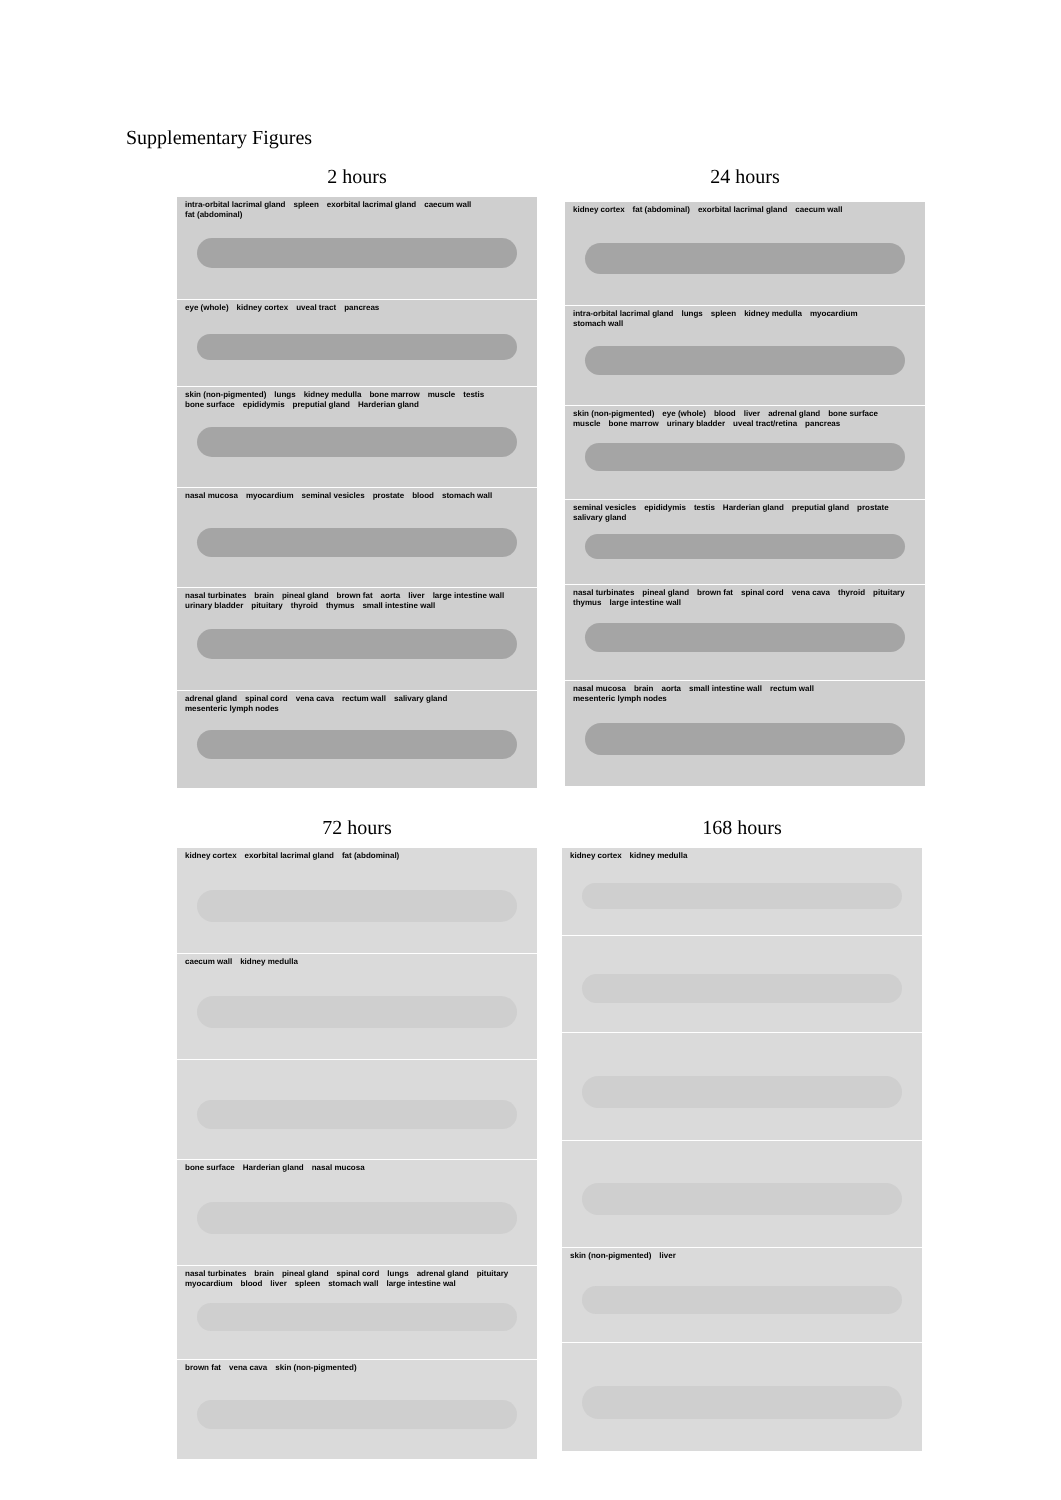Supplementary Figures
2 hours
intra-orbital lacrimal gland spleen exorbital lacrimal gland caecum wall fat (abdominal)
eye (whole) kidney cortex uveal tract pancreas
skin (non-pigmented) lungs kidney medulla bone marrow muscle testis bone surface epididymis preputial gland Harderian gland
nasal mucosa myocardium seminal vesicles prostate blood stomach wall
nasal turbinates brain pineal gland brown fat aorta liver large intestine wall urinary bladder pituitary thyroid thymus small intestine wall
adrenal gland spinal cord vena cava rectum wall salivary gland mesenteric lymph nodes
24 hours
kidney cortex fat (abdominal) exorbital lacrimal gland caecum wall
intra-orbital lacrimal gland lungs spleen kidney medulla myocardium stomach wall
skin (non-pigmented) eye (whole) blood liver adrenal gland bone surface muscle bone marrow urinary bladder uveal tract/retina pancreas
seminal vesicles epididymis testis Harderian gland preputial gland prostate salivary gland
nasal turbinates pineal gland brown fat spinal cord vena cava thyroid pituitary thymus large intestine wall
nasal mucosa brain aorta small intestine wall rectum wall mesenteric lymph nodes
72 hours
kidney cortex exorbital lacrimal gland fat (abdominal)
caecum wall kidney medulla
bone surface Harderian gland nasal mucosa
nasal turbinates brain pineal gland spinal cord lungs adrenal gland pituitary myocardium blood liver spleen stomach wall large intestine wal
brown fat vena cava skin (non-pigmented)
168 hours
kidney cortex kidney medulla
skin (non-pigmented) liver